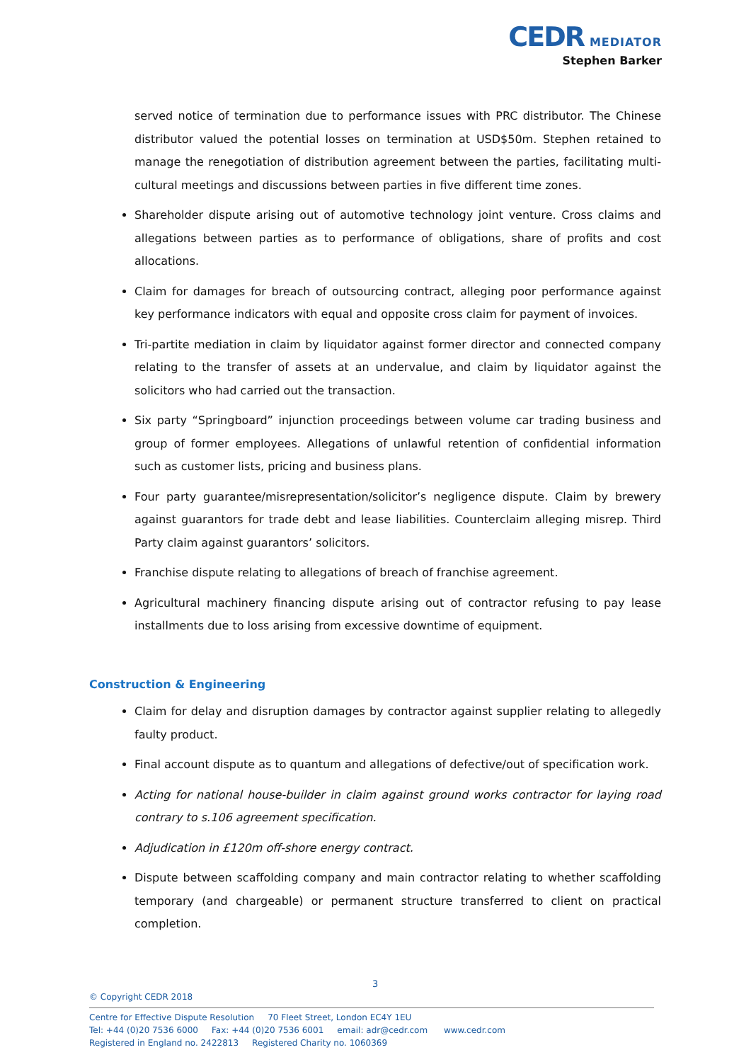CEDR MEDIATOR
Stephen Barker
served notice of termination due to performance issues with PRC distributor. The Chinese distributor valued the potential losses on termination at USD$50m. Stephen retained to manage the renegotiation of distribution agreement between the parties, facilitating multi-cultural meetings and discussions between parties in five different time zones.
Shareholder dispute arising out of automotive technology joint venture. Cross claims and allegations between parties as to performance of obligations, share of profits and cost allocations.
Claim for damages for breach of outsourcing contract, alleging poor performance against key performance indicators with equal and opposite cross claim for payment of invoices.
Tri-partite mediation in claim by liquidator against former director and connected company relating to the transfer of assets at an undervalue, and claim by liquidator against the solicitors who had carried out the transaction.
Six party “Springboard” injunction proceedings between volume car trading business and group of former employees. Allegations of unlawful retention of confidential information such as customer lists, pricing and business plans.
Four party guarantee/misrepresentation/solicitor’s negligence dispute. Claim by brewery against guarantors for trade debt and lease liabilities. Counterclaim alleging misrep. Third Party claim against guarantors’ solicitors.
Franchise dispute relating to allegations of breach of franchise agreement.
Agricultural machinery financing dispute arising out of contractor refusing to pay lease installments due to loss arising from excessive downtime of equipment.
Construction & Engineering
Claim for delay and disruption damages by contractor against supplier relating to allegedly faulty product.
Final account dispute as to quantum and allegations of defective/out of specification work.
Acting for national house-builder in claim against ground works contractor for laying road contrary to s.106 agreement specification.
Adjudication in £120m off-shore energy contract.
Dispute between scaffolding company and main contractor relating to whether scaffolding temporary (and chargeable) or permanent structure transferred to client on practical completion.
3
© Copyright CEDR 2018
Centre for Effective Dispute Resolution 70 Fleet Street, London EC4Y 1EU
Tel: +44 (0)20 7536 6000 Fax: +44 (0)20 7536 6001 email: adr@cedr.com www.cedr.com
Registered in England no. 2422813 Registered Charity no. 1060369